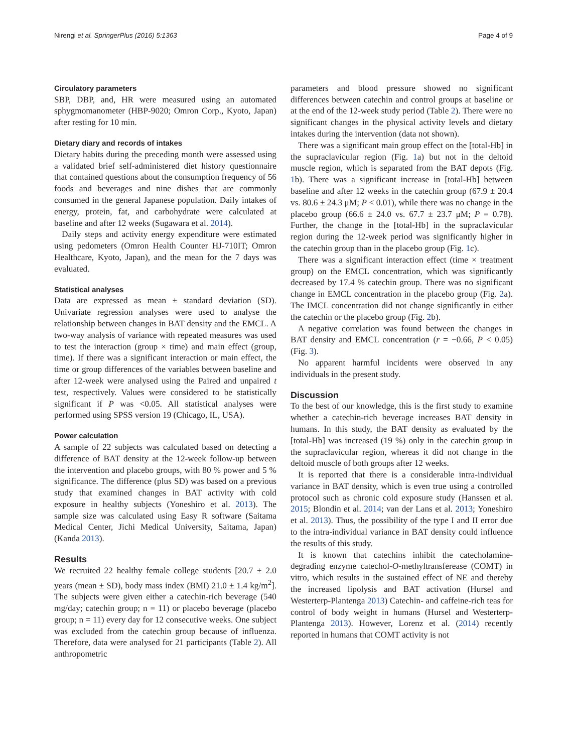Nirengi et al. SpringerPlus (2016) 5:1363 Page 4 of 9
Circulatory parameters
SBP, DBP, and, HR were measured using an automated sphygmomanometer (HBP-9020; Omron Corp., Kyoto, Japan) after resting for 10 min.
Dietary diary and records of intakes
Dietary habits during the preceding month were assessed using a validated brief self-administered diet history questionnaire that contained questions about the consumption frequency of 56 foods and beverages and nine dishes that are commonly consumed in the general Japanese population. Daily intakes of energy, protein, fat, and carbohydrate were calculated at baseline and after 12 weeks (Sugawara et al. 2014).
Daily steps and activity energy expenditure were estimated using pedometers (Omron Health Counter HJ-710IT; Omron Healthcare, Kyoto, Japan), and the mean for the 7 days was evaluated.
Statistical analyses
Data are expressed as mean ± standard deviation (SD). Univariate regression analyses were used to analyse the relationship between changes in BAT density and the EMCL. A two-way analysis of variance with repeated measures was used to test the interaction (group × time) and main effect (group, time). If there was a significant interaction or main effect, the time or group differences of the variables between baseline and after 12-week were analysed using the Paired and unpaired t test, respectively. Values were considered to be statistically significant if P was <0.05. All statistical analyses were performed using SPSS version 19 (Chicago, IL, USA).
Power calculation
A sample of 22 subjects was calculated based on detecting a difference of BAT density at the 12-week follow-up between the intervention and placebo groups, with 80 % power and 5 % significance. The difference (plus SD) was based on a previous study that examined changes in BAT activity with cold exposure in healthy subjects (Yoneshiro et al. 2013). The sample size was calculated using Easy R software (Saitama Medical Center, Jichi Medical University, Saitama, Japan) (Kanda 2013).
Results
We recruited 22 healthy female college students [20.7 ± 2.0 years (mean ± SD), body mass index (BMI) 21.0 ± 1.4 kg/m<sup>2</sup>]. The subjects were given either a catechin-rich beverage (540 mg/day; catechin group; n = 11) or placebo beverage (placebo group; n = 11) every day for 12 consecutive weeks. One subject was excluded from the catechin group because of influenza. Therefore, data were analysed for 21 participants (Table 2). All anthropometric
parameters and blood pressure showed no significant differences between catechin and control groups at baseline or at the end of the 12-week study period (Table 2). There were no significant changes in the physical activity levels and dietary intakes during the intervention (data not shown).
There was a significant main group effect on the [total-Hb] in the supraclavicular region (Fig. 1a) but not in the deltoid muscle region, which is separated from the BAT depots (Fig. 1b). There was a significant increase in [total-Hb] between baseline and after 12 weeks in the catechin group (67.9 ± 20.4 vs. 80.6 ± 24.3 μM; P < 0.01), while there was no change in the placebo group (66.6 ± 24.0 vs. 67.7 ± 23.7 μM; P = 0.78). Further, the change in the [total-Hb] in the supraclavicular region during the 12-week period was significantly higher in the catechin group than in the placebo group (Fig. 1c).
There was a significant interaction effect (time × treatment group) on the EMCL concentration, which was significantly decreased by 17.4 % catechin group. There was no significant change in EMCL concentration in the placebo group (Fig. 2a). The IMCL concentration did not change significantly in either the catechin or the placebo group (Fig. 2b).
A negative correlation was found between the changes in BAT density and EMCL concentration (r = −0.66, P < 0.05) (Fig. 3).
No apparent harmful incidents were observed in any individuals in the present study.
Discussion
To the best of our knowledge, this is the first study to examine whether a catechin-rich beverage increases BAT density in humans. In this study, the BAT density as evaluated by the [total-Hb] was increased (19 %) only in the catechin group in the supraclavicular region, whereas it did not change in the deltoid muscle of both groups after 12 weeks.
It is reported that there is a considerable intra-individual variance in BAT density, which is even true using a controlled protocol such as chronic cold exposure study (Hanssen et al. 2015; Blondin et al. 2014; van der Lans et al. 2013; Yoneshiro et al. 2013). Thus, the possibility of the type I and II error due to the intra-individual variance in BAT density could influence the results of this study.
It is known that catechins inhibit the catecholamine-degrading enzyme catechol-O-methyltransferease (COMT) in vitro, which results in the sustained effect of NE and thereby the increased lipolysis and BAT activation (Hursel and Westerterp-Plantenga 2013) Catechin- and caffeine-rich teas for control of body weight in humans (Hursel and Westerterp-Plantenga 2013). However, Lorenz et al. (2014) recently reported in humans that COMT activity is not